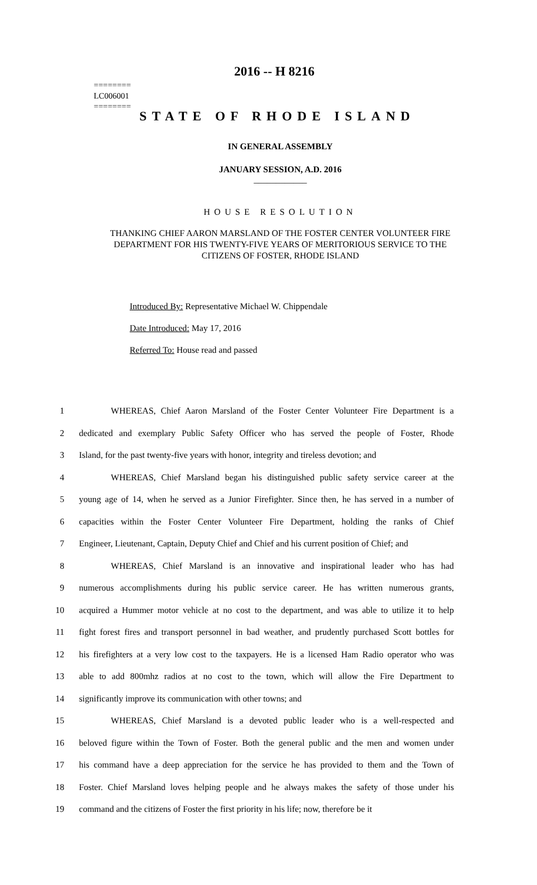2016 -- H 8216
========
LC006001
========
STATE OF RHODE ISLAND
IN GENERAL ASSEMBLY
JANUARY SESSION, A.D. 2016
____________
HOUSE RESOLUTION
THANKING CHIEF AARON MARSLAND OF THE FOSTER CENTER VOLUNTEER FIRE
DEPARTMENT FOR HIS TWENTY-FIVE YEARS OF MERITORIOUS SERVICE TO THE
CITIZENS OF FOSTER, RHODE ISLAND
Introduced By: Representative Michael W. Chippendale
Date Introduced: May 17, 2016
Referred To: House read and passed
1 WHEREAS, Chief Aaron Marsland of the Foster Center Volunteer Fire Department is a
2 dedicated and exemplary Public Safety Officer who has served the people of Foster, Rhode
3 Island, for the past twenty-five years with honor, integrity and tireless devotion; and
4 WHEREAS, Chief Marsland began his distinguished public safety service career at the
5 young age of 14, when he served as a Junior Firefighter. Since then, he has served in a number of
6 capacities within the Foster Center Volunteer Fire Department, holding the ranks of Chief
7 Engineer, Lieutenant, Captain, Deputy Chief and Chief and his current position of Chief; and
8 WHEREAS, Chief Marsland is an innovative and inspirational leader who has had
9 numerous accomplishments during his public service career. He has written numerous grants,
10 acquired a Hummer motor vehicle at no cost to the department, and was able to utilize it to help
11 fight forest fires and transport personnel in bad weather, and prudently purchased Scott bottles for
12 his firefighters at a very low cost to the taxpayers. He is a licensed Ham Radio operator who was
13 able to add 800mhz radios at no cost to the town, which will allow the Fire Department to
14 significantly improve its communication with other towns; and
15 WHEREAS, Chief Marsland is a devoted public leader who is a well-respected and
16 beloved figure within the Town of Foster. Both the general public and the men and women under
17 his command have a deep appreciation for the service he has provided to them and the Town of
18 Foster. Chief Marsland loves helping people and he always makes the safety of those under his
19 command and the citizens of Foster the first priority in his life; now, therefore be it